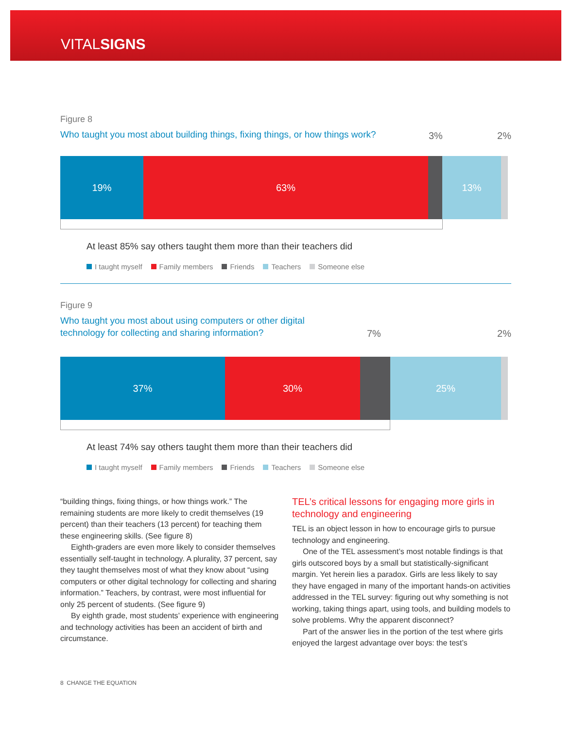VITALSIGNS
Figure 8
Who taught you most about building things, fixing things, or how things work?
3% 2%
19% 63% 13%
At least 85% say others taught them more than their teachers did
I taught myself Family members Friends Teachers Someone else
Figure 9
Who taught you most about using computers or other digital
technology for collecting and sharing information?
7% 2%
37% 30% 25%
At least 74% say others taught them more than their teachers did
I taught myself Family members Friends Teachers Someone else
“building things, fixing things, or how things work.” The remaining students are more likely to credit themselves (19 percent) than their teachers (13 percent) for teaching them these engineering skills. (See figure 8)
Eighth-graders are even more likely to consider themselves essentially self-taught in technology. A plurality, 37 percent, say they taught themselves most of what they know about “using computers or other digital technology for collecting and sharing information.” Teachers, by contrast, were most influential for only 25 percent of students. (See figure 9)
By eighth grade, most students’ experience with engineering and technology activities has been an accident of birth and circumstance.
TEL’s critical lessons for engaging more girls in technology and engineering
TEL is an object lesson in how to encourage girls to pursue technology and engineering.
One of the TEL assessment’s most notable findings is that girls outscored boys by a small but statistically-significant margin. Yet herein lies a paradox. Girls are less likely to say they have engaged in many of the important hands-on activities addressed in the TEL survey: figuring out why something is not working, taking things apart, using tools, and building models to solve problems. Why the apparent disconnect?
Part of the answer lies in the portion of the test where girls enjoyed the largest advantage over boys: the test’s
8 CHANGE THE EQUATION